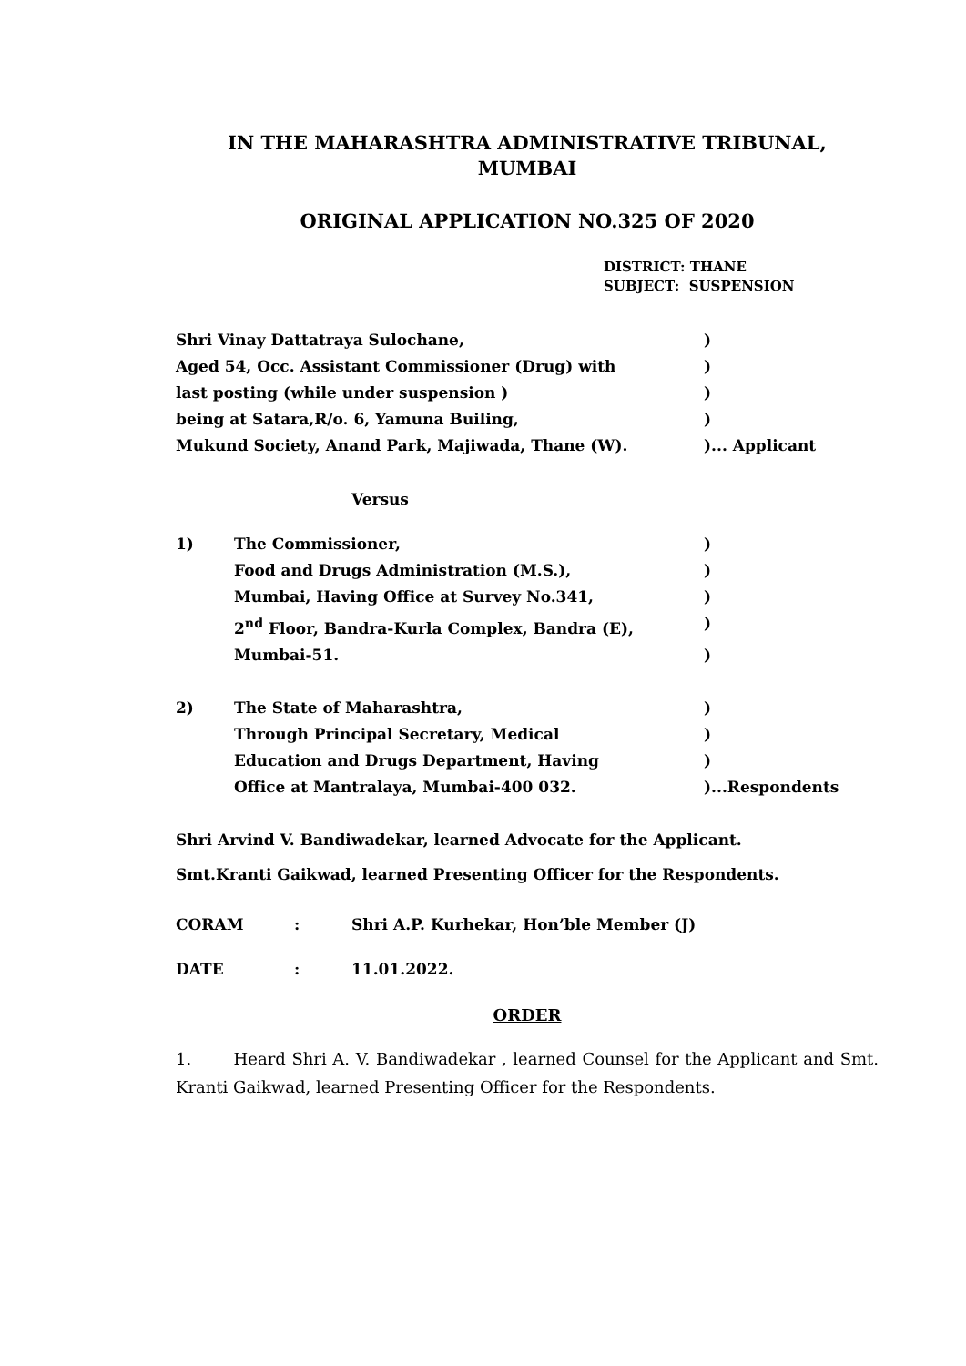IN THE MAHARASHTRA ADMINISTRATIVE TRIBUNAL,
MUMBAI
ORIGINAL APPLICATION NO.325 OF 2020
DISTRICT: THANE
SUBJECT: SUSPENSION
Shri Vinay Dattatraya Sulochane, )
Aged 54, Occ. Assistant Commissioner (Drug) with )
last posting (while under suspension ) )
being at Satara,R/o. 6, Yamuna Builing, )
Mukund Society, Anand Park, Majiwada, Thane (W). )... Applicant
Versus
1) The Commissioner, )
Food and Drugs Administration (M.S.), )
Mumbai, Having Office at Survey No.341, )
2<sup>nd</sup> Floor, Bandra-Kurla Complex, Bandra (E), )
Mumbai-51. )
2) The State of Maharashtra, )
Through Principal Secretary, Medical )
Education and Drugs Department, Having )
Office at Mantralaya, Mumbai-400 032. )...Respondents
Shri Arvind V. Bandiwadekar, learned Advocate for the Applicant.
Smt.Kranti Gaikwad, learned Presenting Officer for the Respondents.
CORAM : Shri A.P. Kurhekar, Hon’ble Member (J)
DATE : 11.01.2022.
ORDER
1. Heard Shri A. V. Bandiwadekar , learned Counsel for the Applicant and Smt. Kranti Gaikwad, learned Presenting Officer for the Respondents.